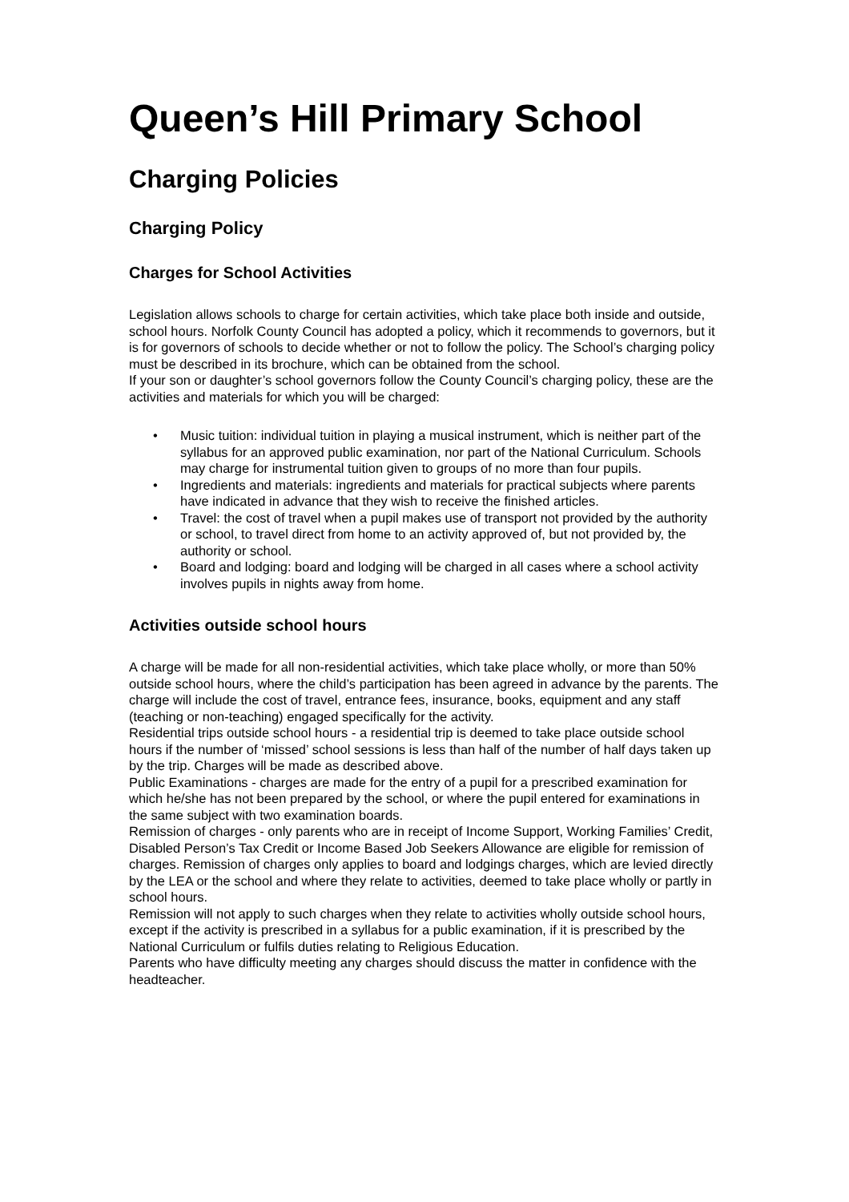Queen’s Hill Primary School
Charging Policies
Charging Policy
Charges for School Activities
Legislation allows schools to charge for certain activities, which take place both inside and outside, school hours. Norfolk County Council has adopted a policy, which it recommends to governors, but it is for governors of schools to decide whether or not to follow the policy. The School’s charging policy must be described in its brochure, which can be obtained from the school.
If your son or daughter’s school governors follow the County Council’s charging policy, these are the activities and materials for which you will be charged:
• Music tuition: individual tuition in playing a musical instrument, which is neither part of the syllabus for an approved public examination, nor part of the National Curriculum. Schools may charge for instrumental tuition given to groups of no more than four pupils.
• Ingredients and materials: ingredients and materials for practical subjects where parents have indicated in advance that they wish to receive the finished articles.
• Travel: the cost of travel when a pupil makes use of transport not provided by the authority or school, to travel direct from home to an activity approved of, but not provided by, the authority or school.
• Board and lodging: board and lodging will be charged in all cases where a school activity involves pupils in nights away from home.
Activities outside school hours
A charge will be made for all non-residential activities, which take place wholly, or more than 50% outside school hours, where the child’s participation has been agreed in advance by the parents. The charge will include the cost of travel, entrance fees, insurance, books, equipment and any staff (teaching or non-teaching) engaged specifically for the activity.
Residential trips outside school hours - a residential trip is deemed to take place outside school hours if the number of ‘missed’ school sessions is less than half of the number of half days taken up by the trip. Charges will be made as described above.
Public Examinations - charges are made for the entry of a pupil for a prescribed examination for which he/she has not been prepared by the school, or where the pupil entered for examinations in the same subject with two examination boards.
Remission of charges - only parents who are in receipt of Income Support, Working Families’ Credit, Disabled Person’s Tax Credit or Income Based Job Seekers Allowance are eligible for remission of charges. Remission of charges only applies to board and lodgings charges, which are levied directly by the LEA or the school and where they relate to activities, deemed to take place wholly or partly in school hours.
Remission will not apply to such charges when they relate to activities wholly outside school hours, except if the activity is prescribed in a syllabus for a public examination, if it is prescribed by the National Curriculum or fulfils duties relating to Religious Education.
Parents who have difficulty meeting any charges should discuss the matter in confidence with the headteacher.